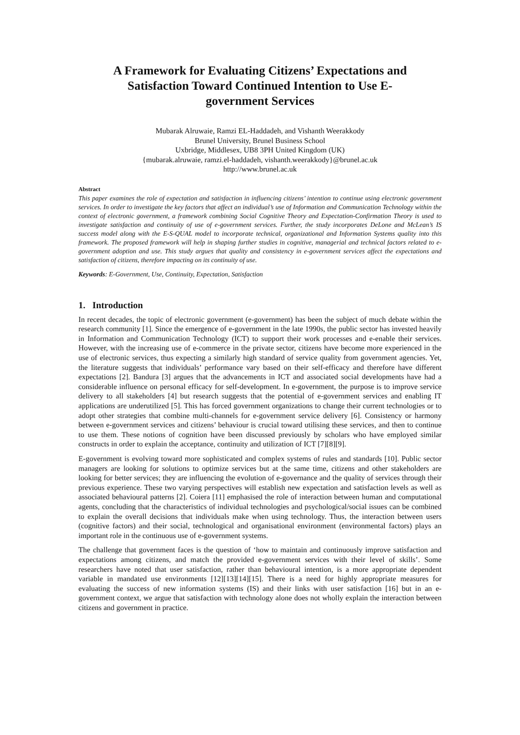A Framework for Evaluating Citizens’ Expectations and Satisfaction Toward Continued Intention to Use E-government Services
Mubarak Alruwaie, Ramzi EL-Haddadeh, and Vishanth Weerakkody
Brunel University, Brunel Business School
Uxbridge, Middlesex, UB8 3PH United Kingdom (UK)
{mubarak.alruwaie, ramzi.el-haddadeh, vishanth.weerakkody}@brunel.ac.uk
http://www.brunel.ac.uk
Abstract
This paper examines the role of expectation and satisfaction in influencing citizens’ intention to continue using electronic government services. In order to investigate the key factors that affect an individual’s use of Information and Communication Technology within the context of electronic government, a framework combining Social Cognitive Theory and Expectation-Confirmation Theory is used to investigate satisfaction and continuity of use of e-government services. Further, the study incorporates DeLone and McLean’s IS success model along with the E-S-QUAL model to incorporate technical, organizational and Information Systems quality into this framework. The proposed framework will help in shaping further studies in cognitive, managerial and technical factors related to e-government adoption and use. This study argues that quality and consistency in e-government services affect the expectations and satisfaction of citizens, therefore impacting on its continuity of use.
Keywords: E-Government, Use, Continuity, Expectation, Satisfaction
1. Introduction
In recent decades, the topic of electronic government (e-government) has been the subject of much debate within the research community [1]. Since the emergence of e-government in the late 1990s, the public sector has invested heavily in Information and Communication Technology (ICT) to support their work processes and e-enable their services. However, with the increasing use of e-commerce in the private sector, citizens have become more experienced in the use of electronic services, thus expecting a similarly high standard of service quality from government agencies. Yet, the literature suggests that individuals’ performance vary based on their self-efficacy and therefore have different expectations [2]. Bandura [3] argues that the advancements in ICT and associated social developments have had a considerable influence on personal efficacy for self-development. In e-government, the purpose is to improve service delivery to all stakeholders [4] but research suggests that the potential of e-government services and enabling IT applications are underutilized [5]. This has forced government organizations to change their current technologies or to adopt other strategies that combine multi-channels for e-government service delivery [6]. Consistency or harmony between e-government services and citizens’ behaviour is crucial toward utilising these services, and then to continue to use them. These notions of cognition have been discussed previously by scholars who have employed similar constructs in order to explain the acceptance, continuity and utilization of ICT [7][8][9].
E-government is evolving toward more sophisticated and complex systems of rules and standards [10]. Public sector managers are looking for solutions to optimize services but at the same time, citizens and other stakeholders are looking for better services; they are influencing the evolution of e-governance and the quality of services through their previous experience. These two varying perspectives will establish new expectation and satisfaction levels as well as associated behavioural patterns [2]. Coiera [11] emphasised the role of interaction between human and computational agents, concluding that the characteristics of individual technologies and psychological/social issues can be combined to explain the overall decisions that individuals make when using technology. Thus, the interaction between users (cognitive factors) and their social, technological and organisational environment (environmental factors) plays an important role in the continuous use of e-government systems.
The challenge that government faces is the question of ‘how to maintain and continuously improve satisfaction and expectations among citizens, and match the provided e-government services with their level of skills’. Some researchers have noted that user satisfaction, rather than behavioural intention, is a more appropriate dependent variable in mandated use environments [12][13][14][15]. There is a need for highly appropriate measures for evaluating the success of new information systems (IS) and their links with user satisfaction [16] but in an e-government context, we argue that satisfaction with technology alone does not wholly explain the interaction between citizens and government in practice.